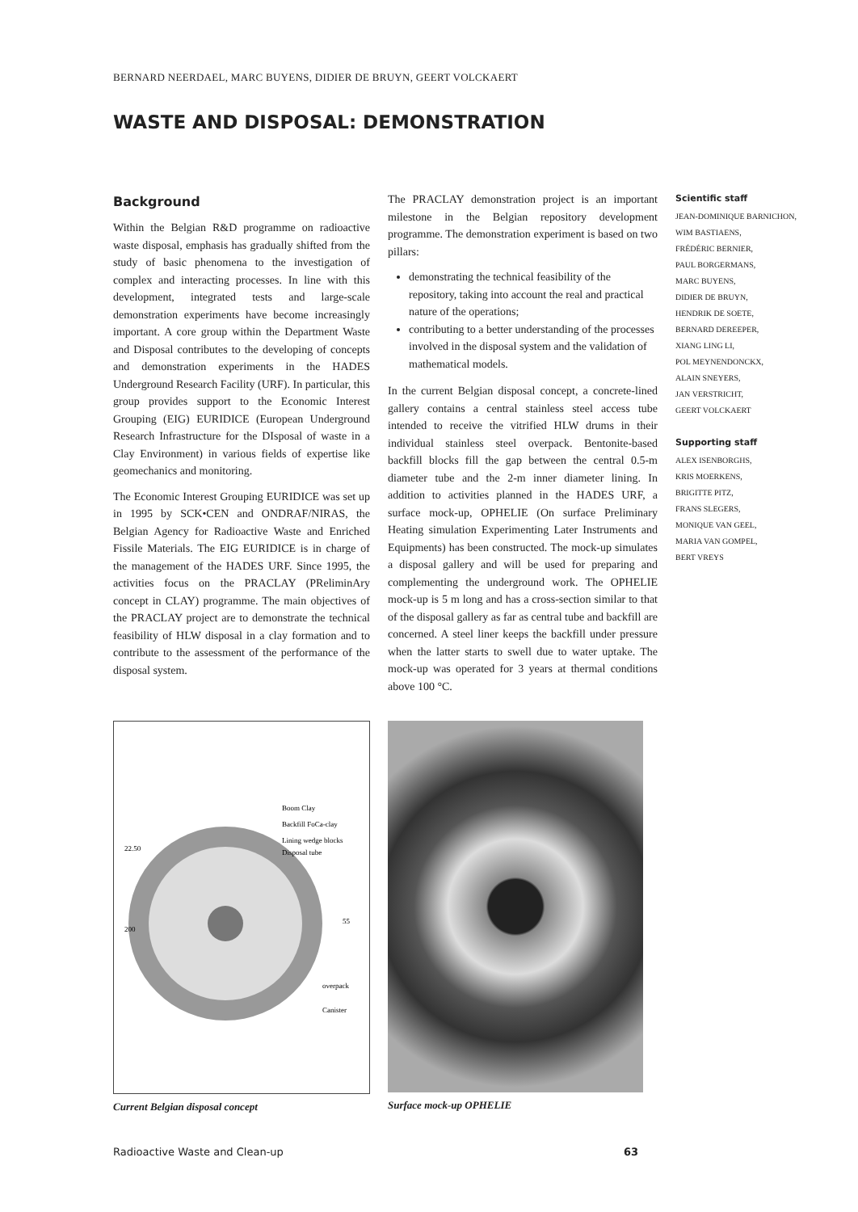BERNARD NEERDAEL, MARC BUYENS, DIDIER DE BRUYN, GEERT VOLCKAERT
WASTE AND DISPOSAL: DEMONSTRATION
Background
Within the Belgian R&D programme on radioactive waste disposal, emphasis has gradually shifted from the study of basic phenomena to the investigation of complex and interacting processes. In line with this development, integrated tests and large-scale demonstration experiments have become increasingly important. A core group within the Department Waste and Disposal contributes to the developing of concepts and demonstration experiments in the HADES Underground Research Facility (URF). In particular, this group provides support to the Economic Interest Grouping (EIG) EURIDICE (European Underground Research Infrastructure for the DIsposal of waste in a Clay Environment) in various fields of expertise like geomechanics and monitoring.
The Economic Interest Grouping EURIDICE was set up in 1995 by SCK•CEN and ONDRAF/NIRAS, the Belgian Agency for Radioactive Waste and Enriched Fissile Materials. The EIG EURIDICE is in charge of the management of the HADES URF. Since 1995, the activities focus on the PRACLAY (PReliminAry concept in CLAY) programme. The main objectives of the PRACLAY project are to demonstrate the technical feasibility of HLW disposal in a clay formation and to contribute to the assessment of the performance of the disposal system.
The PRACLAY demonstration project is an important milestone in the Belgian repository development programme. The demonstration experiment is based on two pillars:
demonstrating the technical feasibility of the repository, taking into account the real and practical nature of the operations;
contributing to a better understanding of the processes involved in the disposal system and the validation of mathematical models.
In the current Belgian disposal concept, a concrete-lined gallery contains a central stainless steel access tube intended to receive the vitrified HLW drums in their individual stainless steel overpack. Bentonite-based backfill blocks fill the gap between the central 0.5-m diameter tube and the 2-m inner diameter lining. In addition to activities planned in the HADES URF, a surface mock-up, OPHELIE (On surface Preliminary Heating simulation Experimenting Later Instruments and Equipments) has been constructed. The mock-up simulates a disposal gallery and will be used for preparing and complementing the underground work. The OPHELIE mock-up is 5 m long and has a cross-section similar to that of the disposal gallery as far as central tube and backfill are concerned. A steel liner keeps the backfill under pressure when the latter starts to swell due to water uptake. The mock-up was operated for 3 years at thermal conditions above 100 °C.
Scientific staff
JEAN-DOMINIQUE BARNICHON,
WIM BASTIAENS,
FRÉDÉRIC BERNIER,
PAUL BORGERMANS,
MARC BUYENS,
DIDIER DE BRUYN,
HENDRIK DE SOETE,
BERNARD DEREEPER,
XIANG LING LI,
POL MEYNENDONCKX,
ALAIN SNEYERS,
JAN VERSTRICHT,
GEERT VOLCKAERT
Supporting staff
ALEX ISENBORGHS,
KRIS MOERKENS,
BRIGITTE PITZ,
FRANS SLEGERS,
MONIQUE VAN GEEL,
MARIA VAN GOMPEL,
BERT VREYS
Boom Clay
Backfill FoCa-clay
Lining wedge blocks
Disposal tube
overpack
Canister
22.50
200
55
Current Belgian disposal concept
Surface mock-up OPHELIE
Radioactive Waste and Clean-up 63